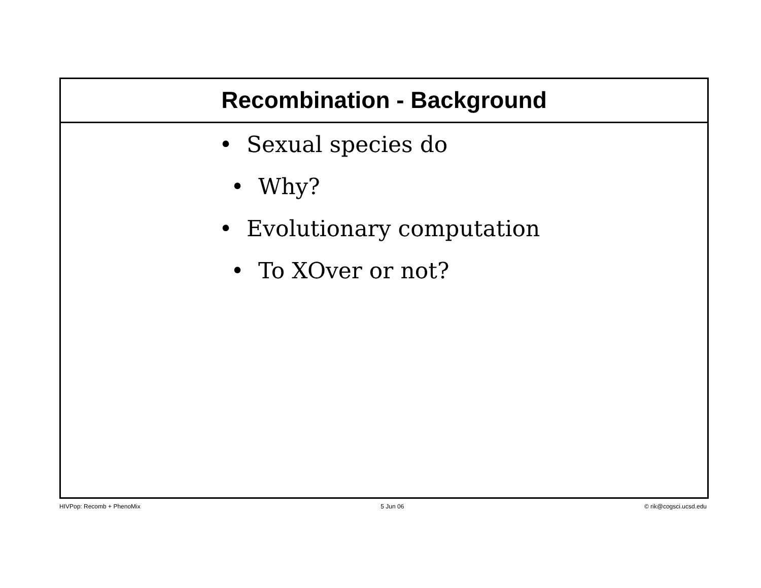Recombination - Background
• Sexual species do
• Why?
• Evolutionary computation
• To XOver or not?
HIVPop: Recomb + PhenoMix 5 Jun 06 © rik@cogsci.ucsd.edu